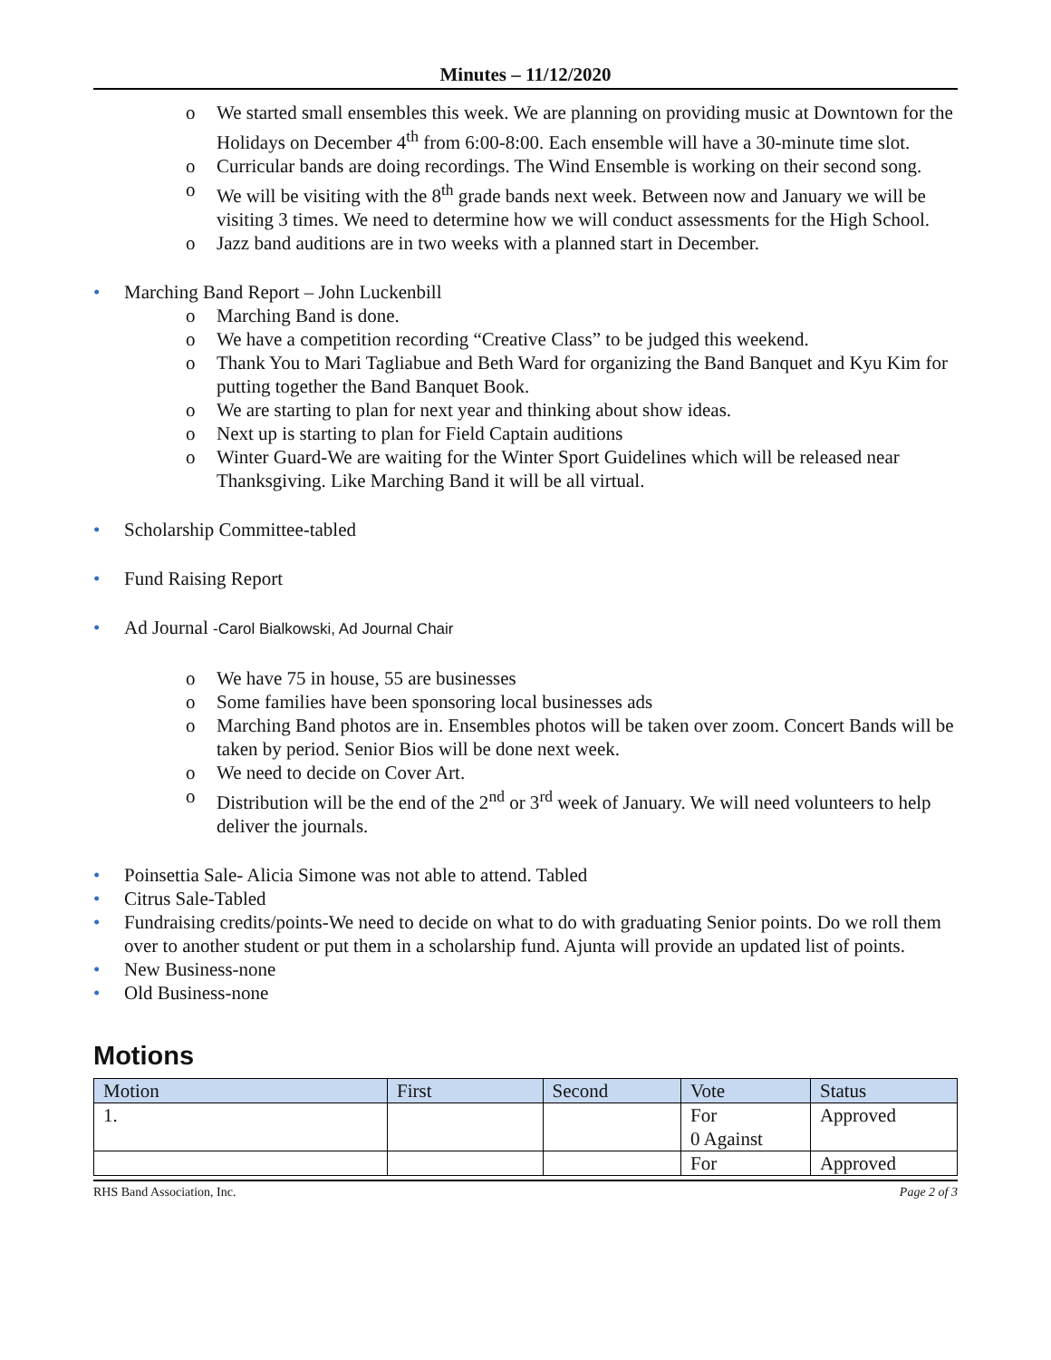Minutes – 11/12/2020
o We started small ensembles this week. We are planning on providing music at Downtown for the Holidays on December 4<sup>th</sup> from 6:00-8:00. Each ensemble will have a 30-minute time slot.
o Curricular bands are doing recordings. The Wind Ensemble is working on their second song.
o We will be visiting with the 8<sup>th</sup> grade bands next week. Between now and January we will be visiting 3 times. We need to determine how we will conduct assessments for the High School.
o Jazz band auditions are in two weeks with a planned start in December.
• Marching Band Report – John Luckenbill
o Marching Band is done.
o We have a competition recording “Creative Class” to be judged this weekend.
o Thank You to Mari Tagliabue and Beth Ward for organizing the Band Banquet and Kyu Kim for putting together the Band Banquet Book.
o We are starting to plan for next year and thinking about show ideas.
o Next up is starting to plan for Field Captain auditions
o Winter Guard-We are waiting for the Winter Sport Guidelines which will be released near Thanksgiving. Like Marching Band it will be all virtual.
• Scholarship Committee-tabled
• Fund Raising Report
• Ad Journal -Carol Bialkowski, Ad Journal Chair
o We have 75 in house, 55 are businesses
o Some families have been sponsoring local businesses ads
o Marching Band photos are in. Ensembles photos will be taken over zoom. Concert Bands will be taken by period. Senior Bios will be done next week.
o We need to decide on Cover Art.
o Distribution will be the end of the 2<sup>nd</sup> or 3<sup>rd</sup> week of January. We will need volunteers to help deliver the journals.
• Poinsettia Sale- Alicia Simone was not able to attend. Tabled
• Citrus Sale-Tabled
• Fundraising credits/points-We need to decide on what to do with graduating Senior points. Do we roll them over to another student or put them in a scholarship fund. Ajunta will provide an updated list of points.
• New Business-none
• Old Business-none
Motions
| Motion | First | Second | Vote | Status |
| --- | --- | --- | --- | --- |
| 1. | | | For 0 Against | Approved |
| | | | For | Approved |
RHS Band Association, Inc. Page 2 of 3